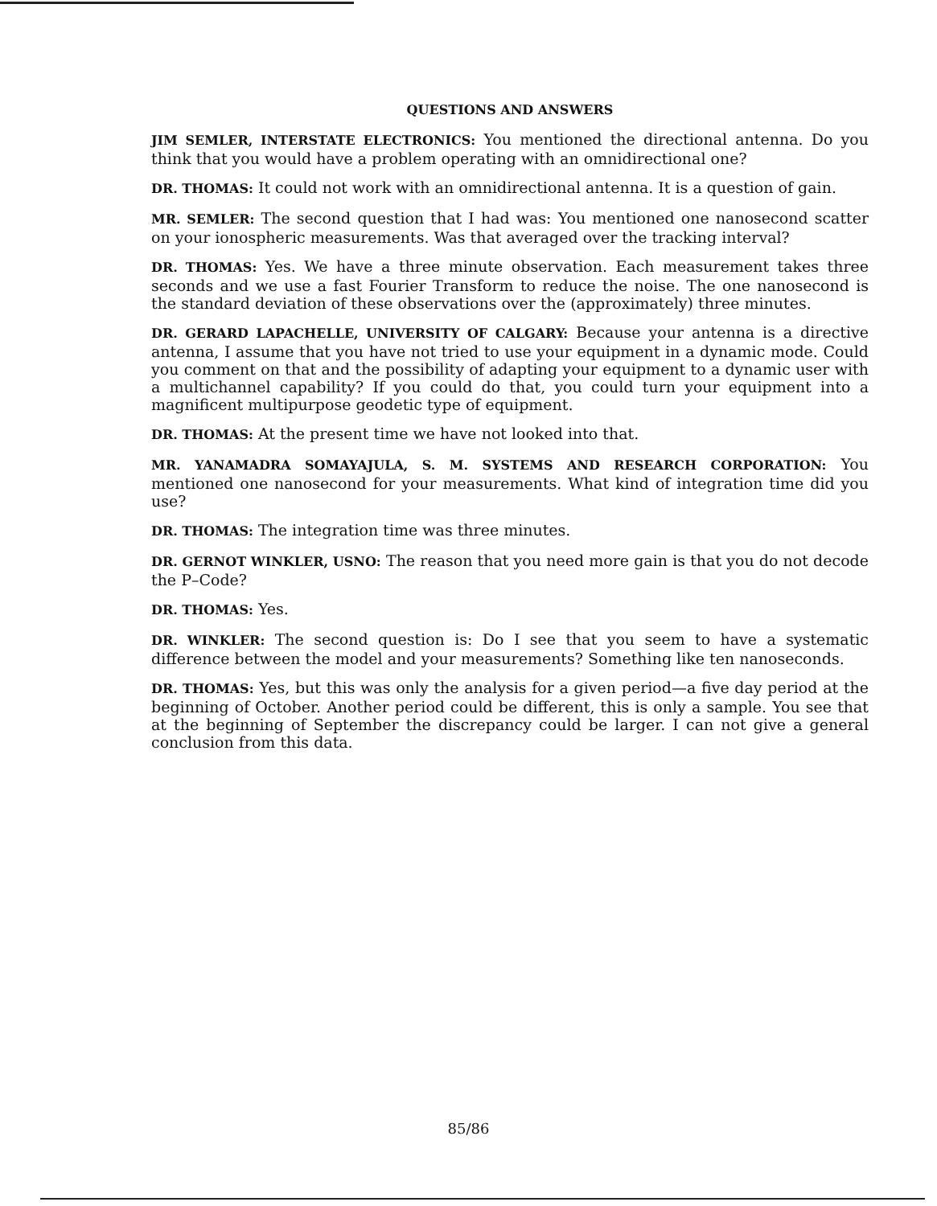QUESTIONS AND ANSWERS
JIM SEMLER, INTERSTATE ELECTRONICS: You mentioned the directional antenna. Do you think that you would have a problem operating with an omnidirectional one?
DR. THOMAS: It could not work with an omnidirectional antenna. It is a question of gain.
MR. SEMLER: The second question that I had was: You mentioned one nanosecond scatter on your ionospheric measurements. Was that averaged over the tracking interval?
DR. THOMAS: Yes. We have a three minute observation. Each measurement takes three seconds and we use a fast Fourier Transform to reduce the noise. The one nanosecond is the standard deviation of these observations over the (approximately) three minutes.
DR. GERARD LAPACHELLE, UNIVERSITY OF CALGARY: Because your antenna is a directive antenna, I assume that you have not tried to use your equipment in a dynamic mode. Could you comment on that and the possibility of adapting your equipment to a dynamic user with a multichannel capability? If you could do that, you could turn your equipment into a magnificent multipurpose geodetic type of equipment.
DR. THOMAS: At the present time we have not looked into that.
MR. YANAMADRA SOMAYAJULA, S. M. SYSTEMS AND RESEARCH CORPORATION: You mentioned one nanosecond for your measurements. What kind of integration time did you use?
DR. THOMAS: The integration time was three minutes.
DR. GERNOT WINKLER, USNO: The reason that you need more gain is that you do not decode the P–Code?
DR. THOMAS: Yes.
DR. WINKLER: The second question is: Do I see that you seem to have a systematic difference between the model and your measurements? Something like ten nanoseconds.
DR. THOMAS: Yes, but this was only the analysis for a given period—a five day period at the beginning of October. Another period could be different, this is only a sample. You see that at the beginning of September the discrepancy could be larger. I can not give a general conclusion from this data.
85/86